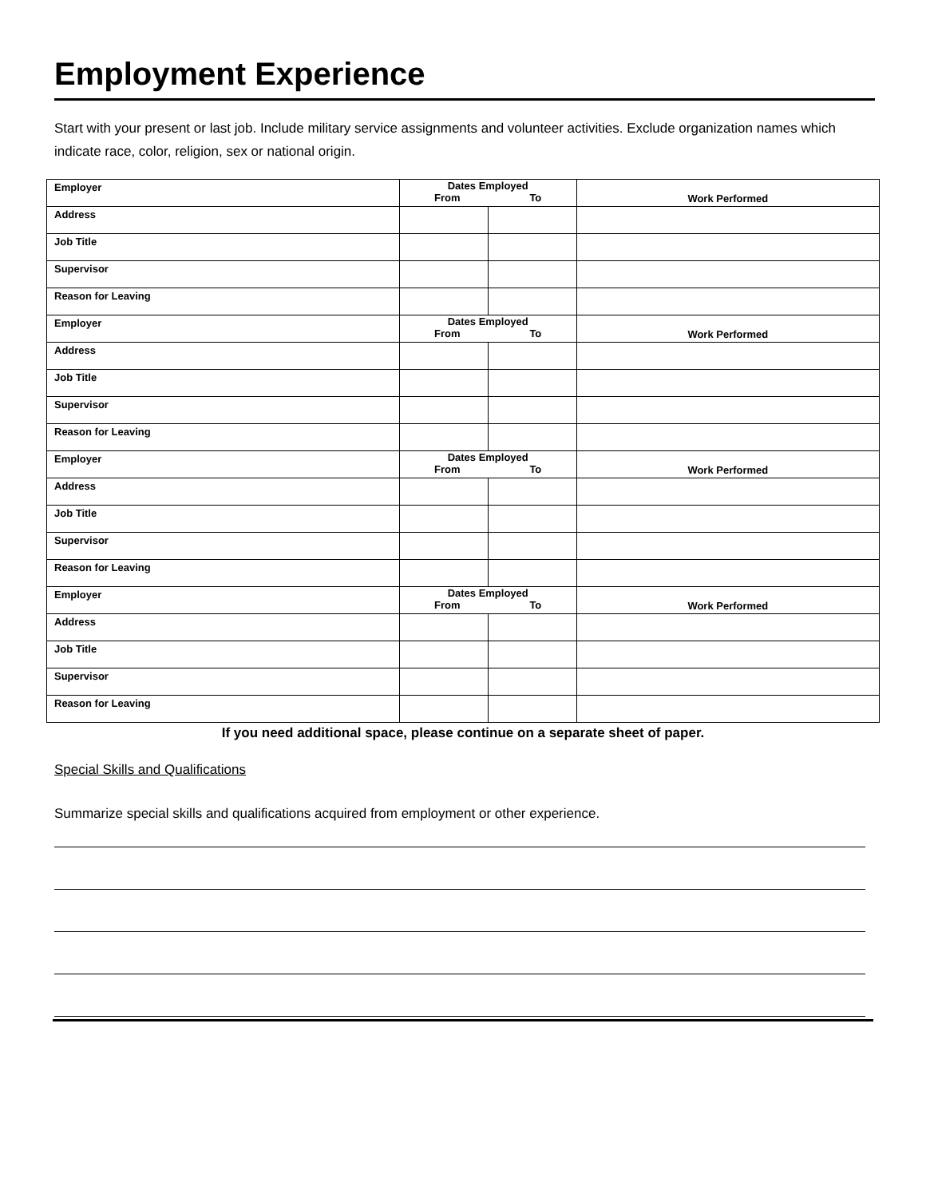Employment Experience
Start with your present or last job. Include military service assignments and volunteer activities. Exclude organization names which indicate race, color, religion, sex or national origin.
| Employer | Dates Employed From To | | Work Performed |
| Address | | | |
| Job Title | | | |
| Supervisor | | | |
| Reason for Leaving | | | |
| Employer | Dates Employed From To | | Work Performed |
| Address | | | |
| Job Title | | | |
| Supervisor | | | |
| Reason for Leaving | | | |
| Employer | Dates Employed From To | | Work Performed |
| Address | | | |
| Job Title | | | |
| Supervisor | | | |
| Reason for Leaving | | | |
| Employer | Dates Employed From To | | Work Performed |
| Address | | | |
| Job Title | | | |
| Supervisor | | | |
| Reason for Leaving | | | |
If you need additional space, please continue on a separate sheet of paper.
Special Skills and Qualifications
Summarize special skills and qualifications acquired from employment or other experience.